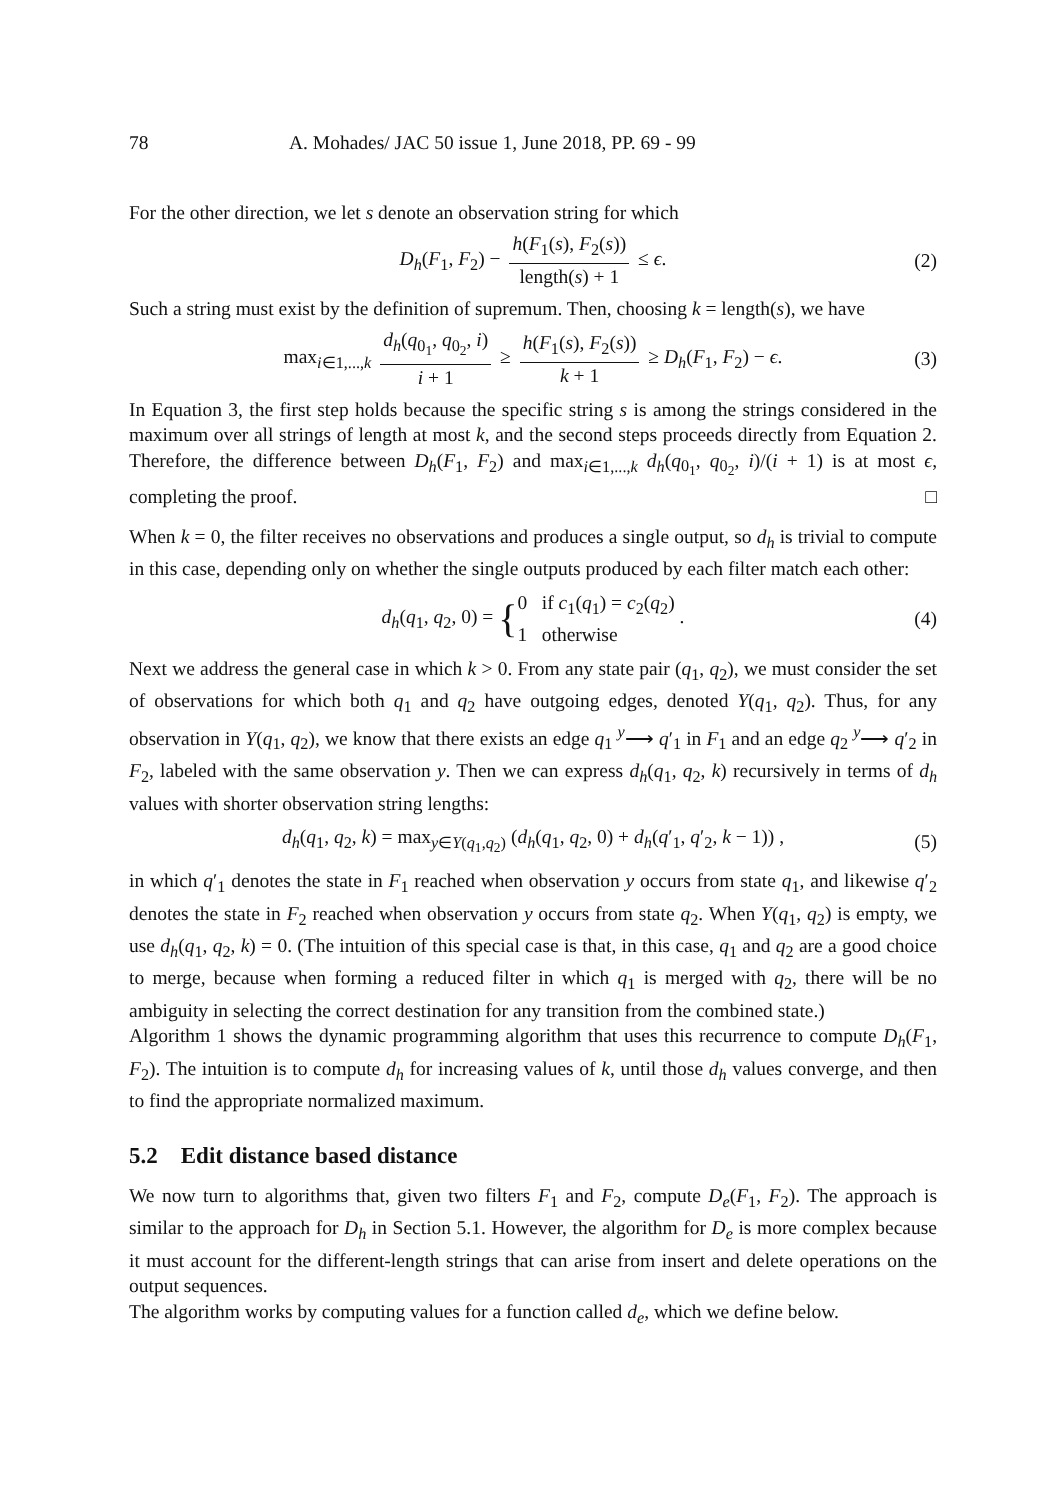78 A. Mohades/ JAC 50 issue 1, June 2018, PP. 69 - 99
For the other direction, we let s denote an observation string for which
D<sub>h</sub>(F<sub>1</sub>, F<sub>2</sub>) − h(F<sub>1</sub>(s), F<sub>2</sub>(s)) length(s) + 1 ≤ ϵ. (2)
Such a string must exist by the definition of supremum. Then, choosing k = length(s), we have
max<sub>i∈1,...,k</sub> d<sub>h</sub>(q<sub>0<sub>1</sub></sub>, q<sub>0<sub>2</sub></sub>, i) i + 1 ≥ h(F<sub>1</sub>(s), F<sub>2</sub>(s)) k + 1 ≥ D<sub>h</sub>(F<sub>1</sub>, F<sub>2</sub>) − ϵ. (3)
In Equation 3, the first step holds because the specific string s is among the strings considered in the maximum over all strings of length at most k, and the second steps proceeds directly from Equation 2. Therefore, the difference between D<sub>h</sub>(F<sub>1</sub>, F<sub>2</sub>) and max<sub>i∈1,...,k</sub> d<sub>h</sub>(q<sub>0<sub>1</sub></sub>, q<sub>0<sub>2</sub></sub>, i)/(i + 1) is at most ϵ, completing the proof. □
When k = 0, the filter receives no observations and produces a single output, so d<sub>h</sub> is trivial to compute in this case, depending only on whether the single outputs produced by each filter match each other:
d<sub>h</sub>(q<sub>1</sub>, q<sub>2</sub>, 0) = {0 if c<sub>1</sub>(q<sub>1</sub>) = c<sub>2</sub>(q<sub>2</sub>)
1 otherwise . (4)
Next we address the general case in which k > 0. From any state pair (q<sub>1</sub>, q<sub>2</sub>), we must consider the set of observations for which both q<sub>1</sub> and q<sub>2</sub> have outgoing edges, denoted Y(q<sub>1</sub>, q<sub>2</sub>). Thus, for any observation in Y(q<sub>1</sub>, q<sub>2</sub>), we know that there exists an edge q<sub>1</sub> <sup>y</sup>⟶ q′<sub>1</sub> in F<sub>1</sub> and an edge q<sub>2</sub> <sup>y</sup>⟶ q′<sub>2</sub> in F<sub>2</sub>, labeled with the same observation y. Then we can express d<sub>h</sub>(q<sub>1</sub>, q<sub>2</sub>, k) recursively in terms of d<sub>h</sub> values with shorter observation string lengths:
d<sub>h</sub>(q<sub>1</sub>, q<sub>2</sub>, k) = max<sub>y∈Y(q<sub>1</sub>,q<sub>2</sub>)</sub> (d<sub>h</sub>(q<sub>1</sub>, q<sub>2</sub>, 0) + d<sub>h</sub>(q′<sub>1</sub>, q′<sub>2</sub>, k − 1)) , (5)
in which q′<sub>1</sub> denotes the state in F<sub>1</sub> reached when observation y occurs from state q<sub>1</sub>, and likewise q′<sub>2</sub> denotes the state in F<sub>2</sub> reached when observation y occurs from state q<sub>2</sub>. When Y(q<sub>1</sub>, q<sub>2</sub>) is empty, we use d<sub>h</sub>(q<sub>1</sub>, q<sub>2</sub>, k) = 0. (The intuition of this special case is that, in this case, q<sub>1</sub> and q<sub>2</sub> are a good choice to merge, because when forming a reduced filter in which q<sub>1</sub> is merged with q<sub>2</sub>, there will be no ambiguity in selecting the correct destination for any transition from the combined state.)
Algorithm 1 shows the dynamic programming algorithm that uses this recurrence to compute D<sub>h</sub>(F<sub>1</sub>, F<sub>2</sub>). The intuition is to compute d<sub>h</sub> for increasing values of k, until those d<sub>h</sub> values converge, and then to find the appropriate normalized maximum.
5.2 Edit distance based distance
We now turn to algorithms that, given two filters F<sub>1</sub> and F<sub>2</sub>, compute D<sub>e</sub>(F<sub>1</sub>, F<sub>2</sub>). The approach is similar to the approach for D<sub>h</sub> in Section 5.1. However, the algorithm for D<sub>e</sub> is more complex because it must account for the different-length strings that can arise from insert and delete operations on the output sequences.
The algorithm works by computing values for a function called d<sub>e</sub>, which we define below.